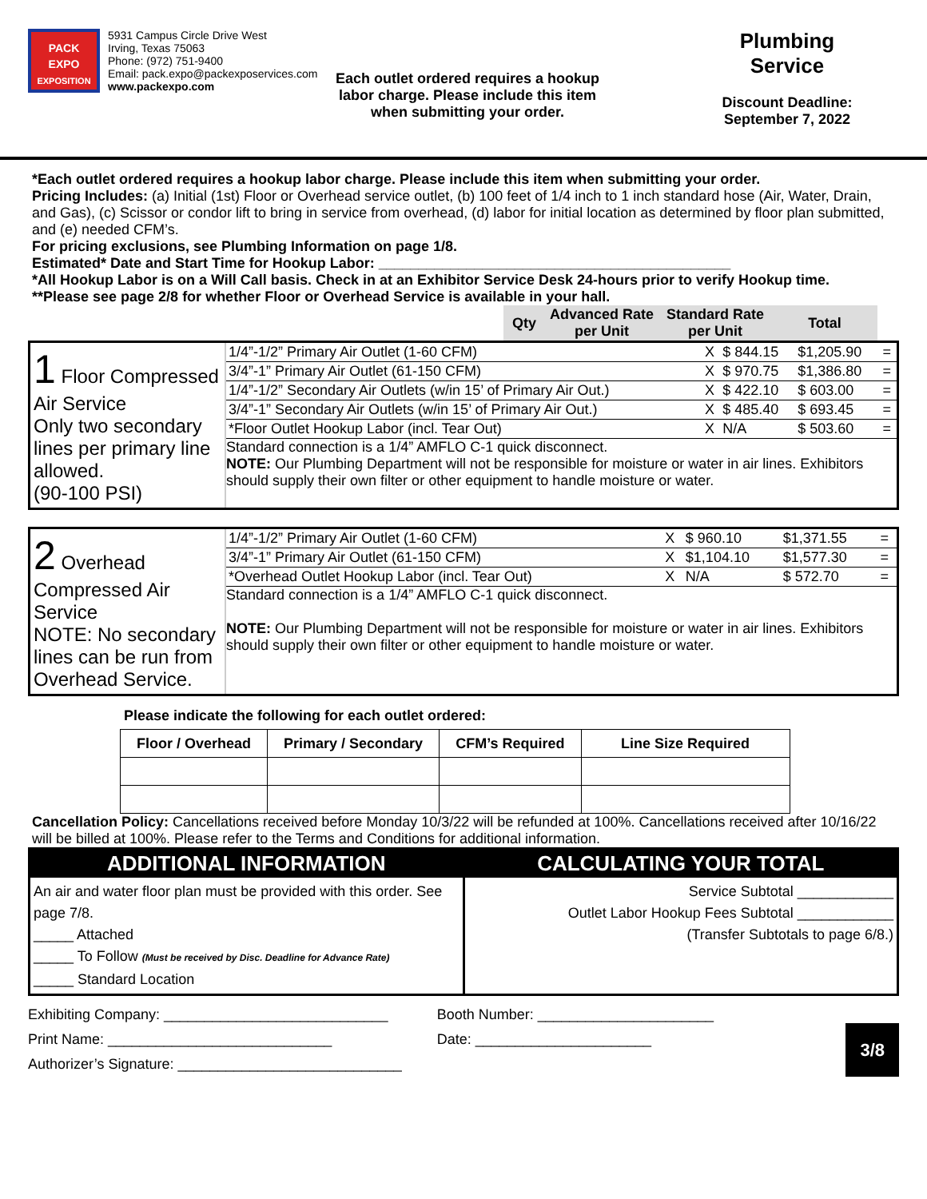PACK
EXPO
EXPOSITION
5931 Campus Circle Drive West
Irving, Texas 75063
Phone: (972) 751-9400
Email: pack.expo@packexposervices.com
www.packexpo.com
Each outlet ordered requires a hookup labor charge. Please include this item when submitting your order.
Plumbing
Service
Discount Deadline:
September 7, 2022
*Each outlet ordered requires a hookup labor charge. Please include this item when submitting your order.
Pricing Includes: (a) Initial (1st) Floor or Overhead service outlet, (b) 100 feet of 1/4 inch to 1 inch standard hose (Air, Water, Drain, and Gas), (c) Scissor or condor lift to bring in service from overhead, (d) labor for initial location as determined by floor plan submitted, and (e) needed CFM’s.
For pricing exclusions, see Plumbing Information on page 1/8.
Estimated* Date and Start Time for Hookup Labor: ____________________________________________
*All Hookup Labor is on a Will Call basis. Check in at an Exhibitor Service Desk 24-hours prior to verify Hookup time.
**Please see page 2/8 for whether Floor or Overhead Service is available in your hall.
| Qty | Advanced Rate per Unit | Standard Rate per Unit | Total |
| --- | --- | --- | --- |
1 Floor Compressed Air Service
Only two secondary lines per primary line allowed.
(90-100 PSI)
| 1/4”-1/2” Primary Air Outlet (1-60 CFM) | X | $ 844.15 | $1,205.90 | = |
| 3/4”-1” Primary Air Outlet (61-150 CFM) | X | $ 970.75 | $1,386.80 | = |
| 1/4”-1/2” Secondary Air Outlets (w/in 15’ of Primary Air Out.) | X | $ 422.10 | $ 603.00 | = |
| 3/4”-1” Secondary Air Outlets (w/in 15’ of Primary Air Out.) | X | $ 485.40 | $ 693.45 | = |
| *Floor Outlet Hookup Labor (incl. Tear Out) | X | N/A | $ 503.60 | = |
Standard connection is a 1/4” AMFLO C-1 quick disconnect.
NOTE: Our Plumbing Department will not be responsible for moisture or water in air lines. Exhibitors should supply their own filter or other equipment to handle moisture or water.
2 Overhead Compressed Air Service
NOTE: No secondary lines can be run from Overhead Service.
| 1/4”-1/2” Primary Air Outlet (1-60 CFM) | X | $ 960.10 | $1,371.55 | = |
| 3/4”-1” Primary Air Outlet (61-150 CFM) | X | $1,104.10 | $1,577.30 | = |
| *Overhead Outlet Hookup Labor (incl. Tear Out) | X | N/A | $ 572.70 | = |
Standard connection is a 1/4” AMFLO C-1 quick disconnect.
NOTE: Our Plumbing Department will not be responsible for moisture or water in air lines. Exhibitors should supply their own filter or other equipment to handle moisture or water.
Please indicate the following for each outlet ordered:
| Floor / Overhead | Primary / Secondary | CFM’s Required | Line Size Required |
| --- | --- | --- | --- |
Cancellation Policy: Cancellations received before Monday 10/3/22 will be refunded at 100%. Cancellations received after 10/16/22 will be billed at 100%. Please refer to the Terms and Conditions for additional information.
ADDITIONAL INFORMATION
An air and water floor plan must be provided with this order. See page 7/8.
_____ Attached
_____ To Follow (Must be received by Disc. Deadline for Advance Rate)
_____ Standard Location
CALCULATING YOUR TOTAL
Service Subtotal ____________
Outlet Labor Hookup Fees Subtotal ____________
(Transfer Subtotals to page 6/8.)
Exhibiting Company: ____________________________
Print Name: ____________________________
Authorizer’s Signature: ____________________________
Booth Number: ______________________
Date: ______________________
3/8